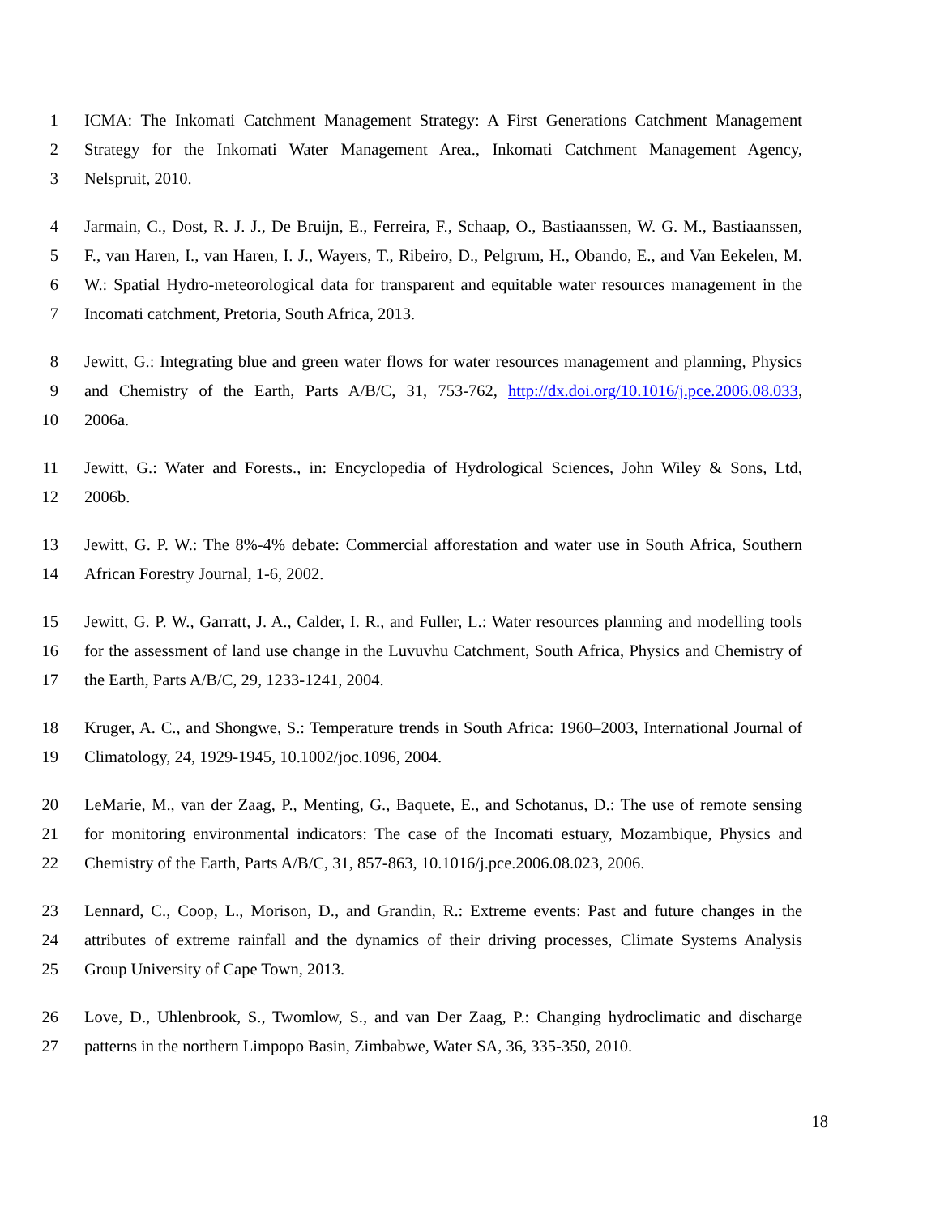1 ICMA: The Inkomati Catchment Management Strategy: A First Generations Catchment Management
2 Strategy for the Inkomati Water Management Area., Inkomati Catchment Management Agency,
3 Nelspruit, 2010.
4 Jarmain, C., Dost, R. J. J., De Bruijn, E., Ferreira, F., Schaap, O., Bastiaanssen, W. G. M., Bastiaanssen,
5 F., van Haren, I., van Haren, I. J., Wayers, T., Ribeiro, D., Pelgrum, H., Obando, E., and Van Eekelen, M.
6 W.: Spatial Hydro-meteorological data for transparent and equitable water resources management in the
7 Incomati catchment, Pretoria, South Africa, 2013.
8 Jewitt, G.: Integrating blue and green water flows for water resources management and planning, Physics
9 and Chemistry of the Earth, Parts A/B/C, 31, 753-762, http://dx.doi.org/10.1016/j.pce.2006.08.033,
10 2006a.
11 Jewitt, G.: Water and Forests., in: Encyclopedia of Hydrological Sciences, John Wiley & Sons, Ltd,
12 2006b.
13 Jewitt, G. P. W.: The 8%-4% debate: Commercial afforestation and water use in South Africa, Southern
14 African Forestry Journal, 1-6, 2002.
15 Jewitt, G. P. W., Garratt, J. A., Calder, I. R., and Fuller, L.: Water resources planning and modelling tools
16 for the assessment of land use change in the Luvuvhu Catchment, South Africa, Physics and Chemistry of
17 the Earth, Parts A/B/C, 29, 1233-1241, 2004.
18 Kruger, A. C., and Shongwe, S.: Temperature trends in South Africa: 1960–2003, International Journal of
19 Climatology, 24, 1929-1945, 10.1002/joc.1096, 2004.
20 LeMarie, M., van der Zaag, P., Menting, G., Baquete, E., and Schotanus, D.: The use of remote sensing
21 for monitoring environmental indicators: The case of the Incomati estuary, Mozambique, Physics and
22 Chemistry of the Earth, Parts A/B/C, 31, 857-863, 10.1016/j.pce.2006.08.023, 2006.
23 Lennard, C., Coop, L., Morison, D., and Grandin, R.: Extreme events: Past and future changes in the
24 attributes of extreme rainfall and the dynamics of their driving processes, Climate Systems Analysis
25 Group University of Cape Town, 2013.
26 Love, D., Uhlenbrook, S., Twomlow, S., and van Der Zaag, P.: Changing hydroclimatic and discharge
27 patterns in the northern Limpopo Basin, Zimbabwe, Water SA, 36, 335-350, 2010.
18